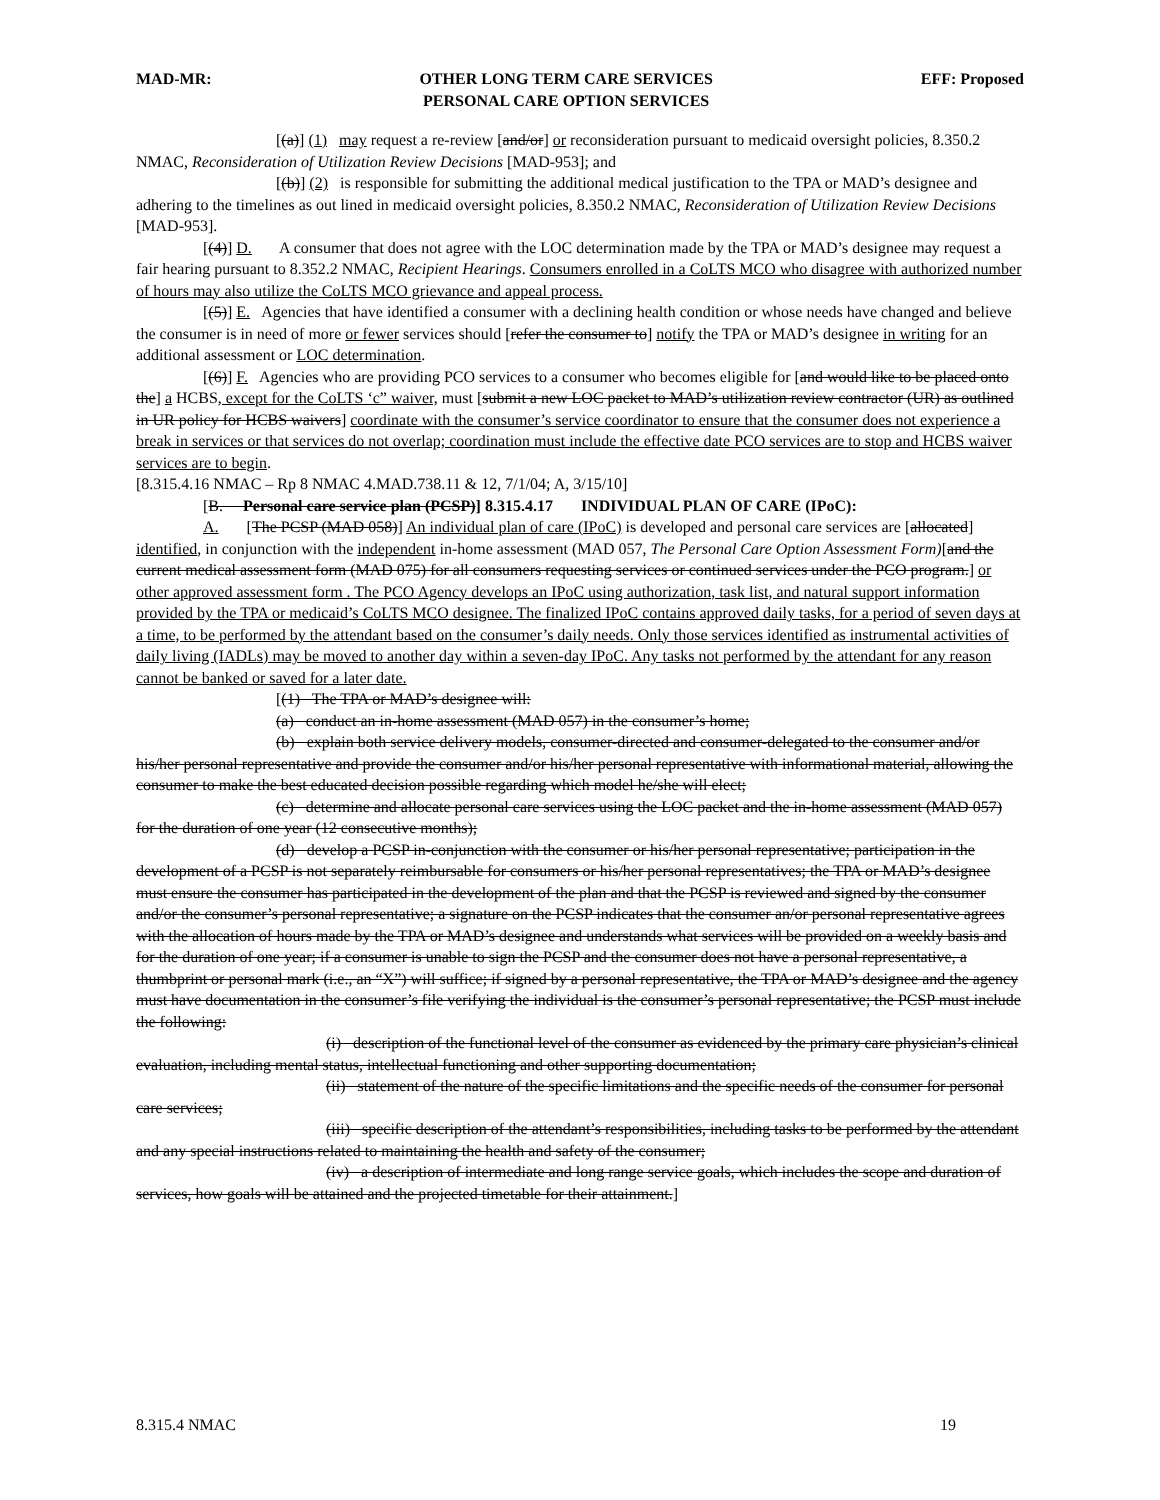MAD-MR: OTHER LONG TERM CARE SERVICES
PERSONAL CARE OPTION SERVICES EFF: Proposed
[(a)] (1) may request a re-review [and/or] or reconsideration pursuant to medicaid oversight policies, 8.350.2 NMAC, Reconsideration of Utilization Review Decisions [MAD-953]; and
[(b)] (2) is responsible for submitting the additional medical justification to the TPA or MAD’s designee and adhering to the timelines as out lined in medicaid oversight policies, 8.350.2 NMAC, Reconsideration of Utilization Review Decisions [MAD-953].
[(4)] D. A consumer that does not agree with the LOC determination made by the TPA or MAD’s designee may request a fair hearing pursuant to 8.352.2 NMAC, Recipient Hearings. Consumers enrolled in a CoLTS MCO who disagree with authorized number of hours may also utilize the CoLTS MCO grievance and appeal process.
[(5)] E. Agencies that have identified a consumer with a declining health condition or whose needs have changed and believe the consumer is in need of more or fewer services should [refer the consumer to] notify the TPA or MAD’s designee in writing for an additional assessment or LOC determination.
[(6)] F. Agencies who are providing PCO services to a consumer who becomes eligible for [and would like to be placed onto the] a HCBS, except for the CoLTS ‘c” waiver, must [submit a new LOC packet to MAD’s utilization review contractor (UR) as outlined in UR policy for HCBS waivers] coordinate with the consumer’s service coordinator to ensure that the consumer does not experience a break in services or that services do not overlap; coordination must include the effective date PCO services are to stop and HCBS waiver services are to begin.
[8.315.4.16 NMAC – Rp 8 NMAC 4.MAD.738.11 & 12, 7/1/04; A, 3/15/10]
[B. Personal care service plan (PCSP)] 8.315.4.17 INDIVIDUAL PLAN OF CARE (IPoC):
A. [The PCSP (MAD 058)] An individual plan of care (IPoC) is developed and personal care services are [allocated] identified, in conjunction with the independent in-home assessment (MAD 057, The Personal Care Option Assessment Form)[and the current medical assessment form (MAD 075) for all consumers requesting services or continued services under the PCO program.] or other approved assessment form . The PCO Agency develops an IPoC using authorization, task list, and natural support information provided by the TPA or medicaid’s CoLTS MCO designee. The finalized IPoC contains approved daily tasks, for a period of seven days at a time, to be performed by the attendant based on the consumer’s daily needs. Only those services identified as instrumental activities of daily living (IADLs) may be moved to another day within a seven-day IPoC. Any tasks not performed by the attendant for any reason cannot be banked or saved for a later date.
[(1) The TPA or MAD’s designee will:
(a) conduct an in-home assessment (MAD 057) in the consumer’s home;
(b) explain both service delivery models, consumer-directed and consumer-delegated to the consumer and/or his/her personal representative and provide the consumer and/or his/her personal representative with informational material, allowing the consumer to make the best educated decision possible regarding which model he/she will elect;
(c) determine and allocate personal care services using the LOC packet and the in-home assessment (MAD 057) for the duration of one year (12 consecutive months);
(d) develop a PCSP in-conjunction with the consumer or his/her personal representative; participation in the development of a PCSP is not separately reimbursable for consumers or his/her personal representatives; the TPA or MAD’s designee must ensure the consumer has participated in the development of the plan and that the PCSP is reviewed and signed by the consumer and/or the consumer’s personal representative; a signature on the PCSP indicates that the consumer an/or personal representative agrees with the allocation of hours made by the TPA or MAD’s designee and understands what services will be provided on a weekly basis and for the duration of one year; if a consumer is unable to sign the PCSP and the consumer does not have a personal representative, a thumbprint or personal mark (i.e., an “X”) will suffice; if signed by a personal representative, the TPA or MAD’s designee and the agency must have documentation in the consumer’s file verifying the individual is the consumer’s personal representative; the PCSP must include the following:
(i) description of the functional level of the consumer as evidenced by the primary care physician’s clinical evaluation, including mental status, intellectual functioning and other supporting documentation;
(ii) statement of the nature of the specific limitations and the specific needs of the consumer for personal care services;
(iii) specific description of the attendant’s responsibilities, including tasks to be performed by the attendant and any special instructions related to maintaining the health and safety of the consumer;
(iv) a description of intermediate and long range service goals, which includes the scope and duration of services, how goals will be attained and the projected timetable for their attainment.]
8.315.4 NMAC 19